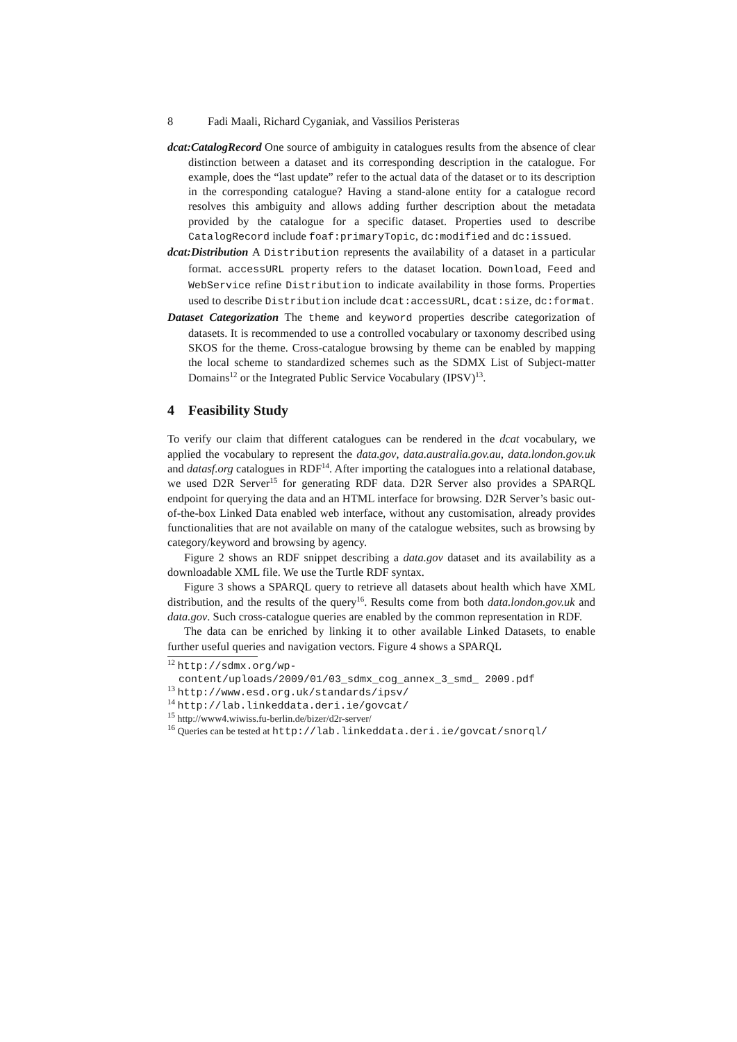8 Fadi Maali, Richard Cyganiak, and Vassilios Peristeras
dcat:CatalogRecord One source of ambiguity in catalogues results from the absence of clear distinction between a dataset and its corresponding description in the catalogue. For example, does the “last update” refer to the actual data of the dataset or to its description in the corresponding catalogue? Having a stand-alone entity for a catalogue record resolves this ambiguity and allows adding further description about the metadata provided by the catalogue for a specific dataset. Properties used to describe CatalogRecord include foaf:primaryTopic, dc:modified and dc:issued.
dcat:Distribution A Distribution represents the availability of a dataset in a particular format. accessURL property refers to the dataset location. Download, Feed and WebService refine Distribution to indicate availability in those forms. Properties used to describe Distribution include dcat:accessURL, dcat:size, dc:format.
Dataset Categorization The theme and keyword properties describe categorization of datasets. It is recommended to use a controlled vocabulary or taxonomy described using SKOS for the theme. Cross-catalogue browsing by theme can be enabled by mapping the local scheme to standardized schemes such as the SDMX List of Subject-matter Domains<sup>12</sup> or the Integrated Public Service Vocabulary (IPSV)<sup>13</sup>.
4 Feasibility Study
To verify our claim that different catalogues can be rendered in the dcat vocabulary, we applied the vocabulary to represent the data.gov, data.australia.gov.au, data.london.gov.uk and datasf.org catalogues in RDF<sup>14</sup>. After importing the catalogues into a relational database, we used D2R Server<sup>15</sup> for generating RDF data. D2R Server also provides a SPARQL endpoint for querying the data and an HTML interface for browsing. D2R Server’s basic out-of-the-box Linked Data enabled web interface, without any customisation, already provides functionalities that are not available on many of the catalogue websites, such as browsing by category/keyword and browsing by agency.
Figure 2 shows an RDF snippet describing a data.gov dataset and its availability as a downloadable XML file. We use the Turtle RDF syntax.
Figure 3 shows a SPARQL query to retrieve all datasets about health which have XML distribution, and the results of the query<sup>16</sup>. Results come from both data.london.gov.uk and data.gov. Such cross-catalogue queries are enabled by the common representation in RDF.
The data can be enriched by linking it to other available Linked Datasets, to enable further useful queries and navigation vectors. Figure 4 shows a SPARQL
<sup>12</sup> http://sdmx.org/wp-content/uploads/2009/01/03_sdmx_cog_annex_3_smd_ 2009.pdf
<sup>13</sup> http://www.esd.org.uk/standards/ipsv/
<sup>14</sup> http://lab.linkeddata.deri.ie/govcat/
<sup>15</sup> http://www4.wiwiss.fu-berlin.de/bizer/d2r-server/
<sup>16</sup> Queries can be tested at http://lab.linkeddata.deri.ie/govcat/snorql/